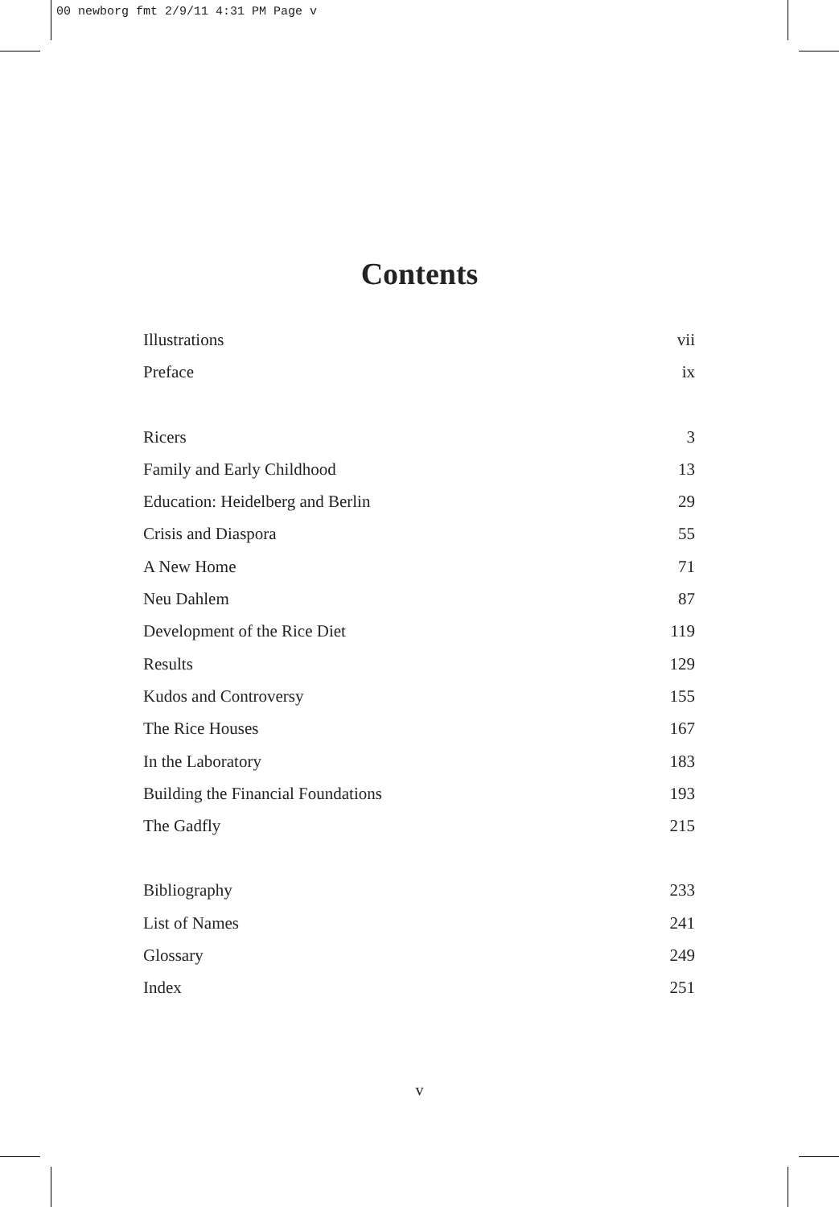00 newborg fmt 2/9/11 4:31 PM Page v
Contents
Illustrations vii
Preface ix
Ricers 3
Family and Early Childhood 13
Education: Heidelberg and Berlin 29
Crisis and Diaspora 55
A New Home 71
Neu Dahlem 87
Development of the Rice Diet 119
Results 129
Kudos and Controversy 155
The Rice Houses 167
In the Laboratory 183
Building the Financial Foundations 193
The Gadfly 215
Bibliography 233
List of Names 241
Glossary 249
Index 251
v